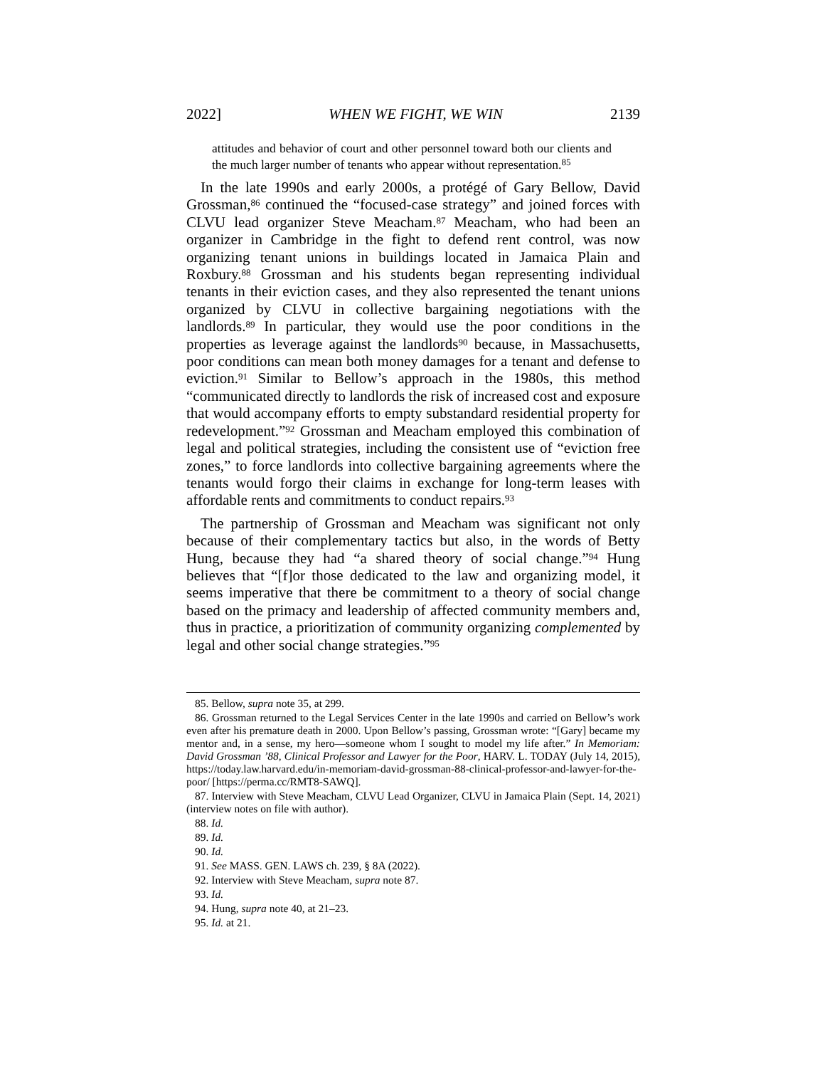2022] WHEN WE FIGHT, WE WIN 2139
attitudes and behavior of court and other personnel toward both our clients and the much larger number of tenants who appear without representation.<sup>85</sup>
In the late 1990s and early 2000s, a protégé of Gary Bellow, David Grossman,<sup>86</sup> continued the “focused-case strategy” and joined forces with CLVU lead organizer Steve Meacham.<sup>87</sup> Meacham, who had been an organizer in Cambridge in the fight to defend rent control, was now organizing tenant unions in buildings located in Jamaica Plain and Roxbury.<sup>88</sup> Grossman and his students began representing individual tenants in their eviction cases, and they also represented the tenant unions organized by CLVU in collective bargaining negotiations with the landlords.<sup>89</sup> In particular, they would use the poor conditions in the properties as leverage against the landlords<sup>90</sup> because, in Massachusetts, poor conditions can mean both money damages for a tenant and defense to eviction.<sup>91</sup> Similar to Bellow’s approach in the 1980s, this method “communicated directly to landlords the risk of increased cost and exposure that would accompany efforts to empty substandard residential property for redevelopment.”<sup>92</sup> Grossman and Meacham employed this combination of legal and political strategies, including the consistent use of “eviction free zones,” to force landlords into collective bargaining agreements where the tenants would forgo their claims in exchange for long-term leases with affordable rents and commitments to conduct repairs.<sup>93</sup>
The partnership of Grossman and Meacham was significant not only because of their complementary tactics but also, in the words of Betty Hung, because they had “a shared theory of social change.”<sup>94</sup> Hung believes that “[f]or those dedicated to the law and organizing model, it seems imperative that there be commitment to a theory of social change based on the primacy and leadership of affected community members and, thus in practice, a prioritization of community organizing complemented by legal and other social change strategies.”<sup>95</sup>
85. Bellow, supra note 35, at 299.
86. Grossman returned to the Legal Services Center in the late 1990s and carried on Bellow’s work even after his premature death in 2000. Upon Bellow’s passing, Grossman wrote: “[Gary] became my mentor and, in a sense, my hero—someone whom I sought to model my life after.” In Memoriam: David Grossman ’88, Clinical Professor and Lawyer for the Poor, HARV. L. TODAY (July 14, 2015), https://today.law.harvard.edu/in-memoriam-david-grossman-88-clinical-professor-and-lawyer-for-the-poor/ [https://perma.cc/RMT8-SAWQ].
87. Interview with Steve Meacham, CLVU Lead Organizer, CLVU in Jamaica Plain (Sept. 14, 2021) (interview notes on file with author).
88. Id.
89. Id.
90. Id.
91. See MASS. GEN. LAWS ch. 239, § 8A (2022).
92. Interview with Steve Meacham, supra note 87.
93. Id.
94. Hung, supra note 40, at 21–23.
95. Id. at 21.